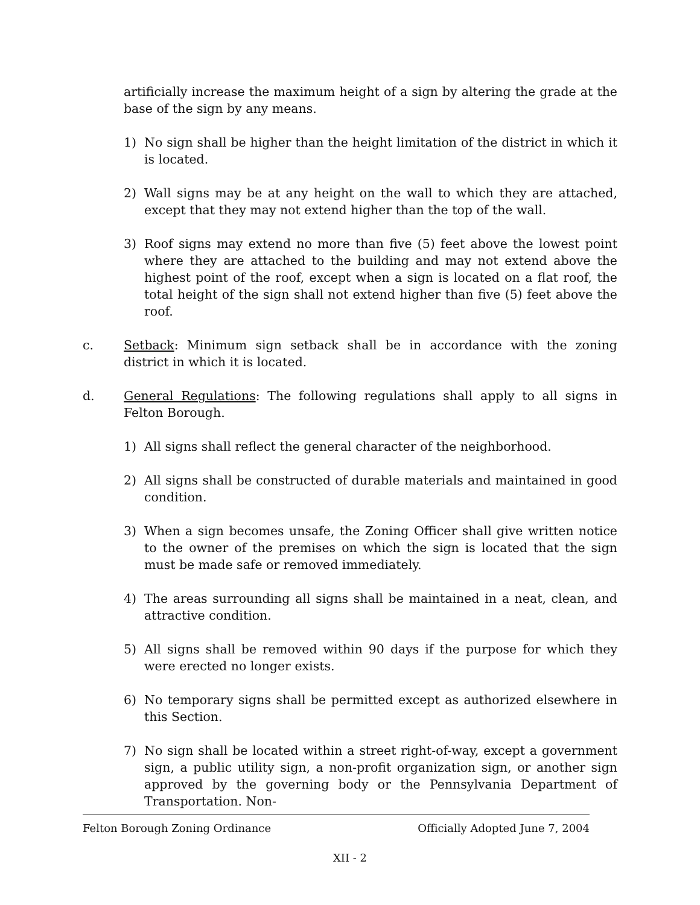artificially increase the maximum height of a sign by altering the grade at the base of the sign by any means.
1) No sign shall be higher than the height limitation of the district in which it is located.
2) Wall signs may be at any height on the wall to which they are attached, except that they may not extend higher than the top of the wall.
3) Roof signs may extend no more than five (5) feet above the lowest point where they are attached to the building and may not extend above the highest point of the roof, except when a sign is located on a flat roof, the total height of the sign shall not extend higher than five (5) feet above the roof.
c. Setback: Minimum sign setback shall be in accordance with the zoning district in which it is located.
d. General Regulations: The following regulations shall apply to all signs in Felton Borough.
1) All signs shall reflect the general character of the neighborhood.
2) All signs shall be constructed of durable materials and maintained in good condition.
3) When a sign becomes unsafe, the Zoning Officer shall give written notice to the owner of the premises on which the sign is located that the sign must be made safe or removed immediately.
4) The areas surrounding all signs shall be maintained in a neat, clean, and attractive condition.
5) All signs shall be removed within 90 days if the purpose for which they were erected no longer exists.
6) No temporary signs shall be permitted except as authorized elsewhere in this Section.
7) No sign shall be located within a street right-of-way, except a government sign, a public utility sign, a non-profit organization sign, or another sign approved by the governing body or the Pennsylvania Department of Transportation. Non-
Felton Borough Zoning Ordinance Officially Adopted June 7, 2004
XII - 2